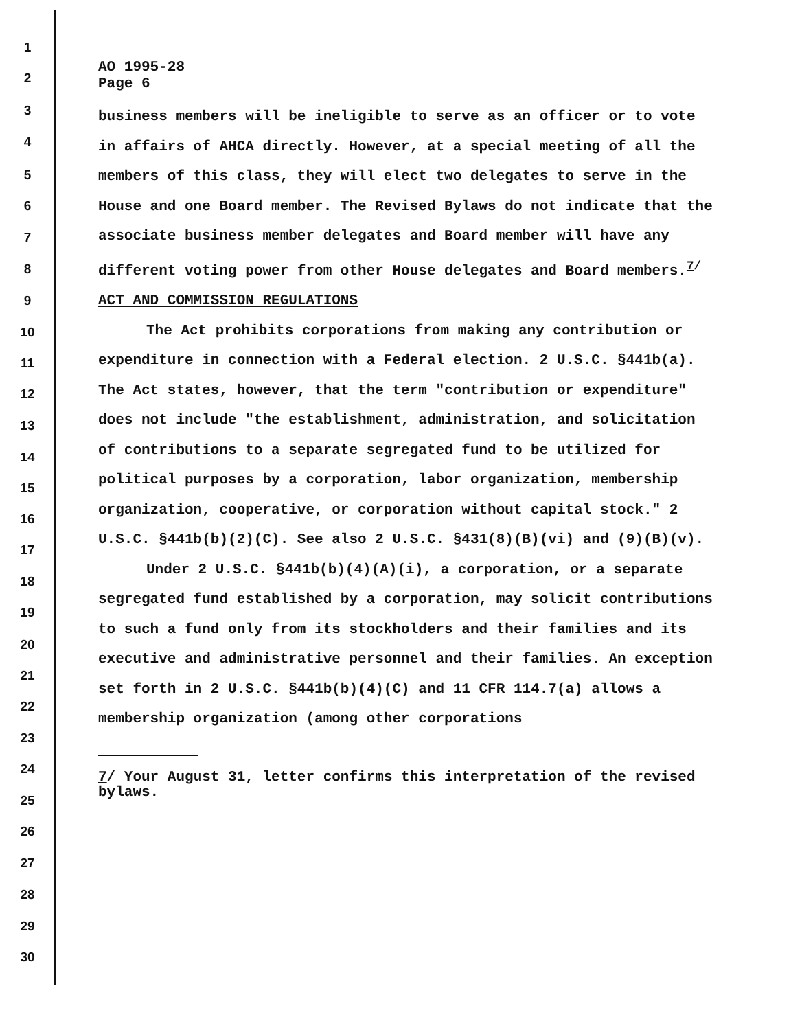1
2
3
4
5
6
7
8
9
10
11
12
13
14
15
16
17
18
19
20
21
22
23
24
25
26
27
28
29
30
AO 1995-28
Page 6
business members will be ineligible to serve as an officer or to vote in affairs of AHCA directly. However, at a special meeting of all the members of this class, they will elect two delegates to serve in the House and one Board member. The Revised Bylaws do not indicate that the associate business member delegates and Board member will have any different voting power from other House delegates and Board members.<sup>7/</sup>
ACT AND COMMISSION REGULATIONS
The Act prohibits corporations from making any contribution or expenditure in connection with a Federal election. 2 U.S.C. §441b(a). The Act states, however, that the term "contribution or expenditure" does not include "the establishment, administration, and solicitation of contributions to a separate segregated fund to be utilized for political purposes by a corporation, labor organization, membership organization, cooperative, or corporation without capital stock." 2 U.S.C. §441b(b)(2)(C). See also 2 U.S.C. §431(8)(B)(vi) and (9)(B)(v).
Under 2 U.S.C. §441b(b)(4)(A)(i), a corporation, or a separate segregated fund established by a corporation, may solicit contributions to such a fund only from its stockholders and their families and its executive and administrative personnel and their families. An exception set forth in 2 U.S.C. §441b(b)(4)(C) and 11 CFR 114.7(a) allows a membership organization (among other corporations
7/ Your August 31, letter confirms this interpretation of the revised bylaws.